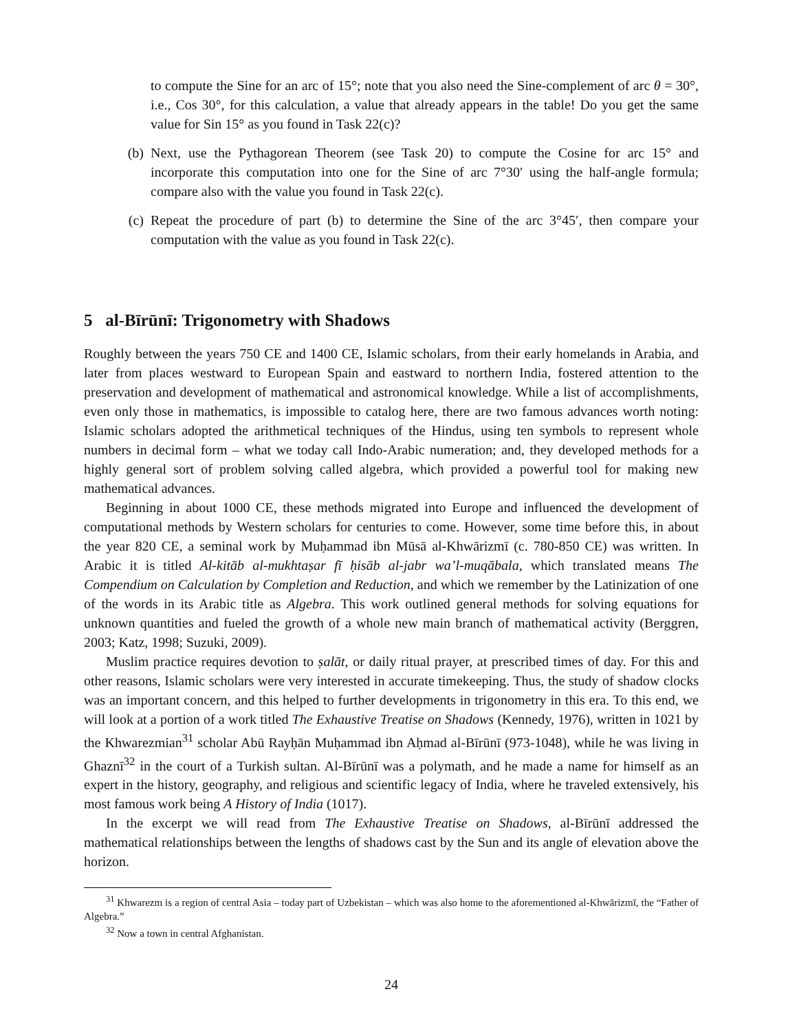to compute the Sine for an arc of 15°; note that you also need the Sine-complement of arc θ = 30°, i.e., Cos 30°, for this calculation, a value that already appears in the table! Do you get the same value for Sin 15° as you found in Task 22(c)?
(b) Next, use the Pythagorean Theorem (see Task 20) to compute the Cosine for arc 15° and incorporate this computation into one for the Sine of arc 7°30′ using the half-angle formula; compare also with the value you found in Task 22(c).
(c) Repeat the procedure of part (b) to determine the Sine of the arc 3°45′, then compare your computation with the value as you found in Task 22(c).
5 al-Bīrūnī: Trigonometry with Shadows
Roughly between the years 750 CE and 1400 CE, Islamic scholars, from their early homelands in Arabia, and later from places westward to European Spain and eastward to northern India, fostered attention to the preservation and development of mathematical and astronomical knowledge. While a list of accomplishments, even only those in mathematics, is impossible to catalog here, there are two famous advances worth noting: Islamic scholars adopted the arithmetical techniques of the Hindus, using ten symbols to represent whole numbers in decimal form – what we today call Indo-Arabic numeration; and, they developed methods for a highly general sort of problem solving called algebra, which provided a powerful tool for making new mathematical advances.
Beginning in about 1000 CE, these methods migrated into Europe and influenced the development of computational methods by Western scholars for centuries to come. However, some time before this, in about the year 820 CE, a seminal work by Muḥammad ibn Mūsā al-Khwārizmī (c. 780-850 CE) was written. In Arabic it is titled Al-kitāb al-mukhtaṣar fī ḥisāb al-jabr wa’l-muqābala, which translated means The Compendium on Calculation by Completion and Reduction, and which we remember by the Latinization of one of the words in its Arabic title as Algebra. This work outlined general methods for solving equations for unknown quantities and fueled the growth of a whole new main branch of mathematical activity (Berggren, 2003; Katz, 1998; Suzuki, 2009).
Muslim practice requires devotion to ṣalāt, or daily ritual prayer, at prescribed times of day. For this and other reasons, Islamic scholars were very interested in accurate timekeeping. Thus, the study of shadow clocks was an important concern, and this helped to further developments in trigonometry in this era. To this end, we will look at a portion of a work titled The Exhaustive Treatise on Shadows (Kennedy, 1976), written in 1021 by the Khwarezmian<sup>31</sup> scholar Abū Rayḥān Muḥammad ibn Aḥmad al-Bīrūnī (973-1048), while he was living in Ghaznī<sup>32</sup> in the court of a Turkish sultan. Al-Bīrūnī was a polymath, and he made a name for himself as an expert in the history, geography, and religious and scientific legacy of India, where he traveled extensively, his most famous work being A History of India (1017).
In the excerpt we will read from The Exhaustive Treatise on Shadows, al-Bīrūnī addressed the mathematical relationships between the lengths of shadows cast by the Sun and its angle of elevation above the horizon.
<sup>31</sup> Khwarezm is a region of central Asia – today part of Uzbekistan – which was also home to the aforementioned al-Khwārizmī, the “Father of Algebra.”
<sup>32</sup> Now a town in central Afghanistan.
24